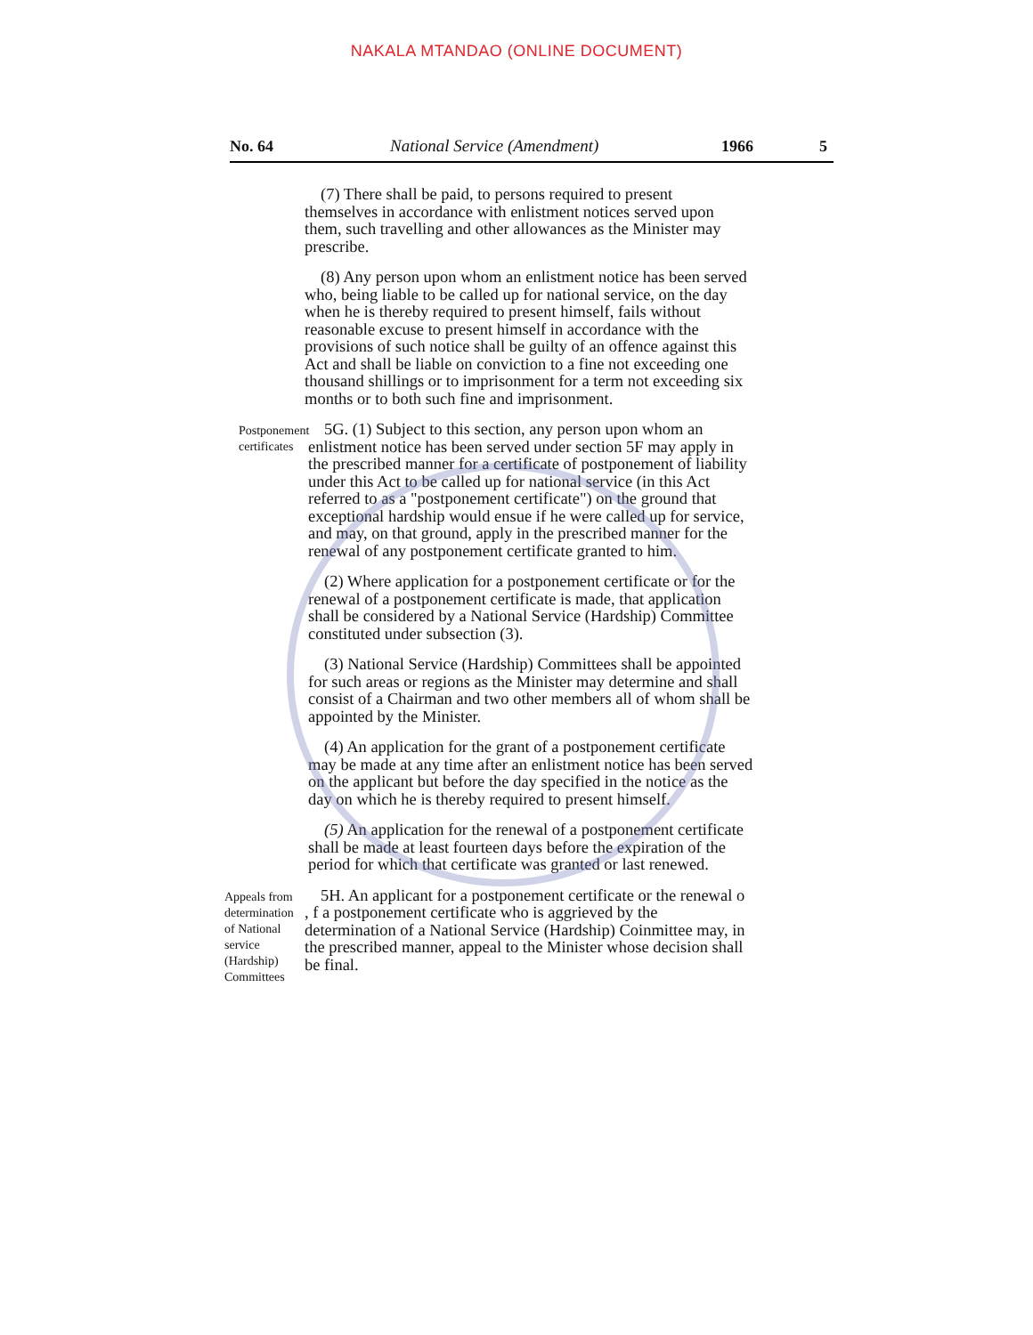NAKALA MTANDAO (ONLINE DOCUMENT)
No. 64 National Service (Amendment) 1966 5
(7) There shall be paid, to persons required to present themselves in accordance with enlistment notices served upon them, such travelling and other allowances as the Minister may prescribe.
(8) Any person upon whom an enlistment notice has been served who, being liable to be called up for national service, on the day when he is thereby required to present himself, fails without reasonable excuse to present himself in accordance with the provisions of such notice shall be guilty of an offence against this Act and shall be liable on conviction to a fine not exceeding one thousand shillings or to imprisonment for a term not exceeding six months or to both such fine and imprisonment.
Postponement certificates
5G. (1) Subject to this section, any person upon whom an enlistment notice has been served under section 5F may apply in the prescribed manner for a certificate of postponement of liability under this Act to be called up for national service (in this Act referred to as a "postponement certificate") on the ground that exceptional hardship would ensue if he were called up for service, and may, on that ground, apply in the prescribed manner for the renewal of any postponement certificate granted to him.
(2) Where application for a postponement certificate or for the renewal of a postponement certificate is made, that application shall be considered by a National Service (Hardship) Committee constituted under subsection (3).
(3) National Service (Hardship) Committees shall be appointed for such areas or regions as the Minister may determine and shall consist of a Chairman and two other members all of whom shall be appointed by the Minister.
(4) An application for the grant of a postponement certificate may be made at any time after an enlistment notice has been served on the applicant but before the day specified in the notice as the day on which he is thereby required to present himself.
(5) An application for the renewal of a postponement certificate shall be made at least fourteen days before the expiration of the period for which that certificate was granted or last renewed.
Appeals from determination of National service (Hardship) Committees
5H. An applicant for a postponement certificate or the renewal o , f a postponement certificate who is aggrieved by the determination of a National Service (Hardship) Coinmittee may, in the prescribed manner, appeal to the Minister whose decision shall be final.